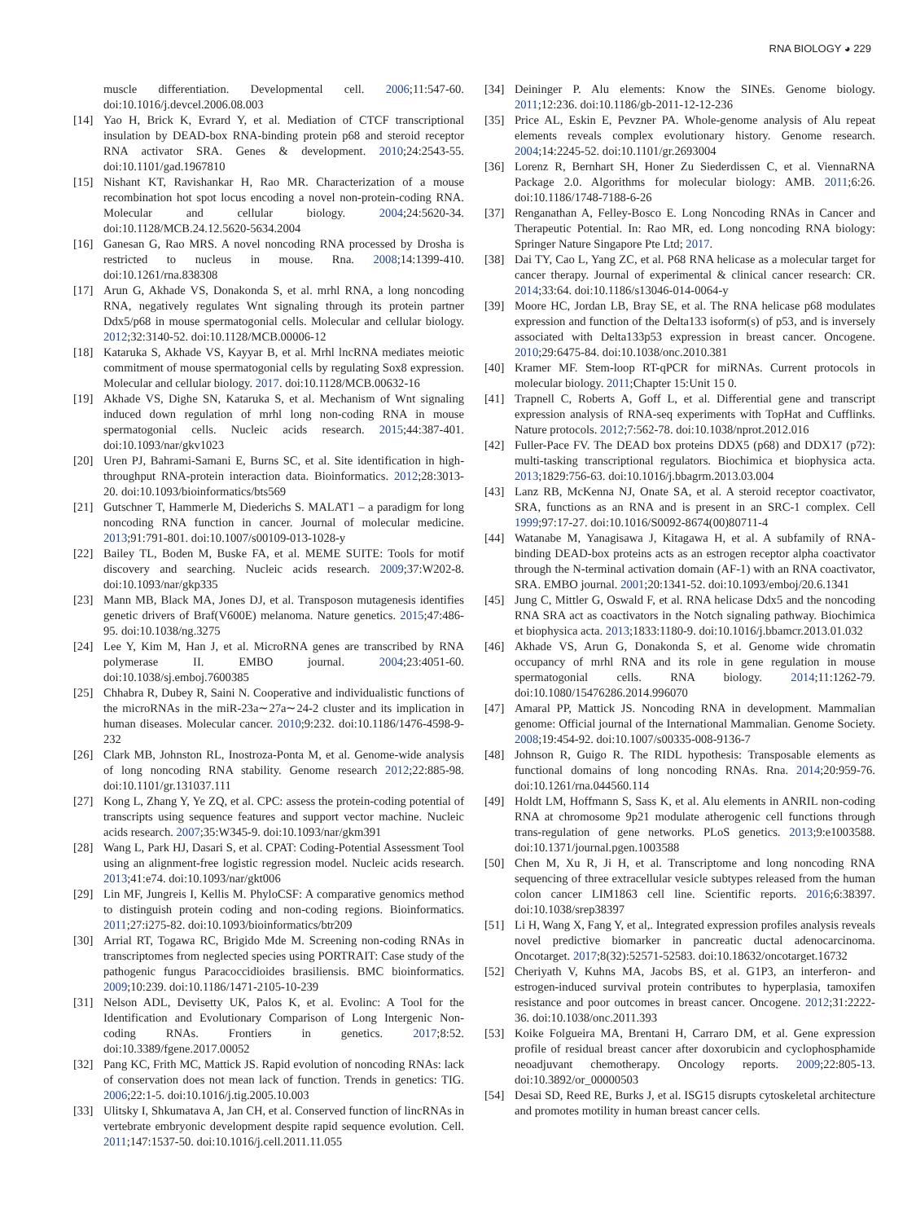RNA BIOLOGY ◕ 229
muscle differentiation. Developmental cell. 2006;11:547-60. doi:10.1016/j.devcel.2006.08.003
[14] Yao H, Brick K, Evrard Y, et al. Mediation of CTCF transcriptional insulation by DEAD-box RNA-binding protein p68 and steroid receptor RNA activator SRA. Genes & development. 2010;24:2543-55. doi:10.1101/gad.1967810
[15] Nishant KT, Ravishankar H, Rao MR. Characterization of a mouse recombination hot spot locus encoding a novel non-protein-coding RNA. Molecular and cellular biology. 2004;24:5620-34. doi:10.1128/MCB.24.12.5620-5634.2004
[16] Ganesan G, Rao MRS. A novel noncoding RNA processed by Drosha is restricted to nucleus in mouse. Rna. 2008;14:1399-410. doi:10.1261/rna.838308
[17] Arun G, Akhade VS, Donakonda S, et al. mrhl RNA, a long noncoding RNA, negatively regulates Wnt signaling through its protein partner Ddx5/p68 in mouse spermatogonial cells. Molecular and cellular biology. 2012;32:3140-52. doi:10.1128/MCB.00006-12
[18] Kataruka S, Akhade VS, Kayyar B, et al. Mrhl lncRNA mediates meiotic commitment of mouse spermatogonial cells by regulating Sox8 expression. Molecular and cellular biology. 2017. doi:10.1128/MCB.00632-16
[19] Akhade VS, Dighe SN, Kataruka S, et al. Mechanism of Wnt signaling induced down regulation of mrhl long non-coding RNA in mouse spermatogonial cells. Nucleic acids research. 2015;44:387-401. doi:10.1093/nar/gkv1023
[20] Uren PJ, Bahrami-Samani E, Burns SC, et al. Site identification in high-throughput RNA-protein interaction data. Bioinformatics. 2012;28:3013-20. doi:10.1093/bioinformatics/bts569
[21] Gutschner T, Hammerle M, Diederichs S. MALAT1 – a paradigm for long noncoding RNA function in cancer. Journal of molecular medicine. 2013;91:791-801. doi:10.1007/s00109-013-1028-y
[22] Bailey TL, Boden M, Buske FA, et al. MEME SUITE: Tools for motif discovery and searching. Nucleic acids research. 2009;37:W202-8. doi:10.1093/nar/gkp335
[23] Mann MB, Black MA, Jones DJ, et al. Transposon mutagenesis identifies genetic drivers of Braf(V600E) melanoma. Nature genetics. 2015;47:486-95. doi:10.1038/ng.3275
[24] Lee Y, Kim M, Han J, et al. MicroRNA genes are transcribed by RNA polymerase II. EMBO journal. 2004;23:4051-60. doi:10.1038/sj.emboj.7600385
[25] Chhabra R, Dubey R, Saini N. Cooperative and individualistic functions of the microRNAs in the miR-23a∼27a∼24-2 cluster and its implication in human diseases. Molecular cancer. 2010;9:232. doi:10.1186/1476-4598-9-232
[26] Clark MB, Johnston RL, Inostroza-Ponta M, et al. Genome-wide analysis of long noncoding RNA stability. Genome research 2012;22:885-98. doi:10.1101/gr.131037.111
[27] Kong L, Zhang Y, Ye ZQ, et al. CPC: assess the protein-coding potential of transcripts using sequence features and support vector machine. Nucleic acids research. 2007;35:W345-9. doi:10.1093/nar/gkm391
[28] Wang L, Park HJ, Dasari S, et al. CPAT: Coding-Potential Assessment Tool using an alignment-free logistic regression model. Nucleic acids research. 2013;41:e74. doi:10.1093/nar/gkt006
[29] Lin MF, Jungreis I, Kellis M. PhyloCSF: A comparative genomics method to distinguish protein coding and non-coding regions. Bioinformatics. 2011;27:i275-82. doi:10.1093/bioinformatics/btr209
[30] Arrial RT, Togawa RC, Brigido Mde M. Screening non-coding RNAs in transcriptomes from neglected species using PORTRAIT: Case study of the pathogenic fungus Paracoccidioides brasiliensis. BMC bioinformatics. 2009;10:239. doi:10.1186/1471-2105-10-239
[31] Nelson ADL, Devisetty UK, Palos K, et al. Evolinc: A Tool for the Identification and Evolutionary Comparison of Long Intergenic Non-coding RNAs. Frontiers in genetics. 2017;8:52. doi:10.3389/fgene.2017.00052
[32] Pang KC, Frith MC, Mattick JS. Rapid evolution of noncoding RNAs: lack of conservation does not mean lack of function. Trends in genetics: TIG. 2006;22:1-5. doi:10.1016/j.tig.2005.10.003
[33] Ulitsky I, Shkumatava A, Jan CH, et al. Conserved function of lincRNAs in vertebrate embryonic development despite rapid sequence evolution. Cell. 2011;147:1537-50. doi:10.1016/j.cell.2011.11.055
[34] Deininger P. Alu elements: Know the SINEs. Genome biology. 2011;12:236. doi:10.1186/gb-2011-12-12-236
[35] Price AL, Eskin E, Pevzner PA. Whole-genome analysis of Alu repeat elements reveals complex evolutionary history. Genome research. 2004;14:2245-52. doi:10.1101/gr.2693004
[36] Lorenz R, Bernhart SH, Honer Zu Siederdissen C, et al. ViennaRNA Package 2.0. Algorithms for molecular biology: AMB. 2011;6:26. doi:10.1186/1748-7188-6-26
[37] Renganathan A, Felley-Bosco E. Long Noncoding RNAs in Cancer and Therapeutic Potential. In: Rao MR, ed. Long noncoding RNA biology: Springer Nature Singapore Pte Ltd; 2017.
[38] Dai TY, Cao L, Yang ZC, et al. P68 RNA helicase as a molecular target for cancer therapy. Journal of experimental & clinical cancer research: CR. 2014;33:64. doi:10.1186/s13046-014-0064-y
[39] Moore HC, Jordan LB, Bray SE, et al. The RNA helicase p68 modulates expression and function of the Delta133 isoform(s) of p53, and is inversely associated with Delta133p53 expression in breast cancer. Oncogene. 2010;29:6475-84. doi:10.1038/onc.2010.381
[40] Kramer MF. Stem-loop RT-qPCR for miRNAs. Current protocols in molecular biology. 2011;Chapter 15:Unit 15 0.
[41] Trapnell C, Roberts A, Goff L, et al. Differential gene and transcript expression analysis of RNA-seq experiments with TopHat and Cufflinks. Nature protocols. 2012;7:562-78. doi:10.1038/nprot.2012.016
[42] Fuller-Pace FV. The DEAD box proteins DDX5 (p68) and DDX17 (p72): multi-tasking transcriptional regulators. Biochimica et biophysica acta. 2013;1829:756-63. doi:10.1016/j.bbagrm.2013.03.004
[43] Lanz RB, McKenna NJ, Onate SA, et al. A steroid receptor coactivator, SRA, functions as an RNA and is present in an SRC-1 complex. Cell 1999;97:17-27. doi:10.1016/S0092-8674(00)80711-4
[44] Watanabe M, Yanagisawa J, Kitagawa H, et al. A subfamily of RNA-binding DEAD-box proteins acts as an estrogen receptor alpha coactivator through the N-terminal activation domain (AF-1) with an RNA coactivator, SRA. EMBO journal. 2001;20:1341-52. doi:10.1093/emboj/20.6.1341
[45] Jung C, Mittler G, Oswald F, et al. RNA helicase Ddx5 and the noncoding RNA SRA act as coactivators in the Notch signaling pathway. Biochimica et biophysica acta. 2013;1833:1180-9. doi:10.1016/j.bbamcr.2013.01.032
[46] Akhade VS, Arun G, Donakonda S, et al. Genome wide chromatin occupancy of mrhl RNA and its role in gene regulation in mouse spermatogonial cells. RNA biology. 2014;11:1262-79. doi:10.1080/15476286.2014.996070
[47] Amaral PP, Mattick JS. Noncoding RNA in development. Mammalian genome: Official journal of the International Mammalian. Genome Society. 2008;19:454-92. doi:10.1007/s00335-008-9136-7
[48] Johnson R, Guigo R. The RIDL hypothesis: Transposable elements as functional domains of long noncoding RNAs. Rna. 2014;20:959-76. doi:10.1261/rna.044560.114
[49] Holdt LM, Hoffmann S, Sass K, et al. Alu elements in ANRIL non-coding RNA at chromosome 9p21 modulate atherogenic cell functions through trans-regulation of gene networks. PLoS genetics. 2013;9:e1003588. doi:10.1371/journal.pgen.1003588
[50] Chen M, Xu R, Ji H, et al. Transcriptome and long noncoding RNA sequencing of three extracellular vesicle subtypes released from the human colon cancer LIM1863 cell line. Scientific reports. 2016;6:38397. doi:10.1038/srep38397
[51] Li H, Wang X, Fang Y, et al,. Integrated expression profiles analysis reveals novel predictive biomarker in pancreatic ductal adenocarcinoma. Oncotarget. 2017;8(32):52571-52583. doi:10.18632/oncotarget.16732
[52] Cheriyath V, Kuhns MA, Jacobs BS, et al. G1P3, an interferon- and estrogen-induced survival protein contributes to hyperplasia, tamoxifen resistance and poor outcomes in breast cancer. Oncogene. 2012;31:2222-36. doi:10.1038/onc.2011.393
[53] Koike Folgueira MA, Brentani H, Carraro DM, et al. Gene expression profile of residual breast cancer after doxorubicin and cyclophosphamide neoadjuvant chemotherapy. Oncology reports. 2009;22:805-13. doi:10.3892/or_00000503
[54] Desai SD, Reed RE, Burks J, et al. ISG15 disrupts cytoskeletal architecture and promotes motility in human breast cancer cells.